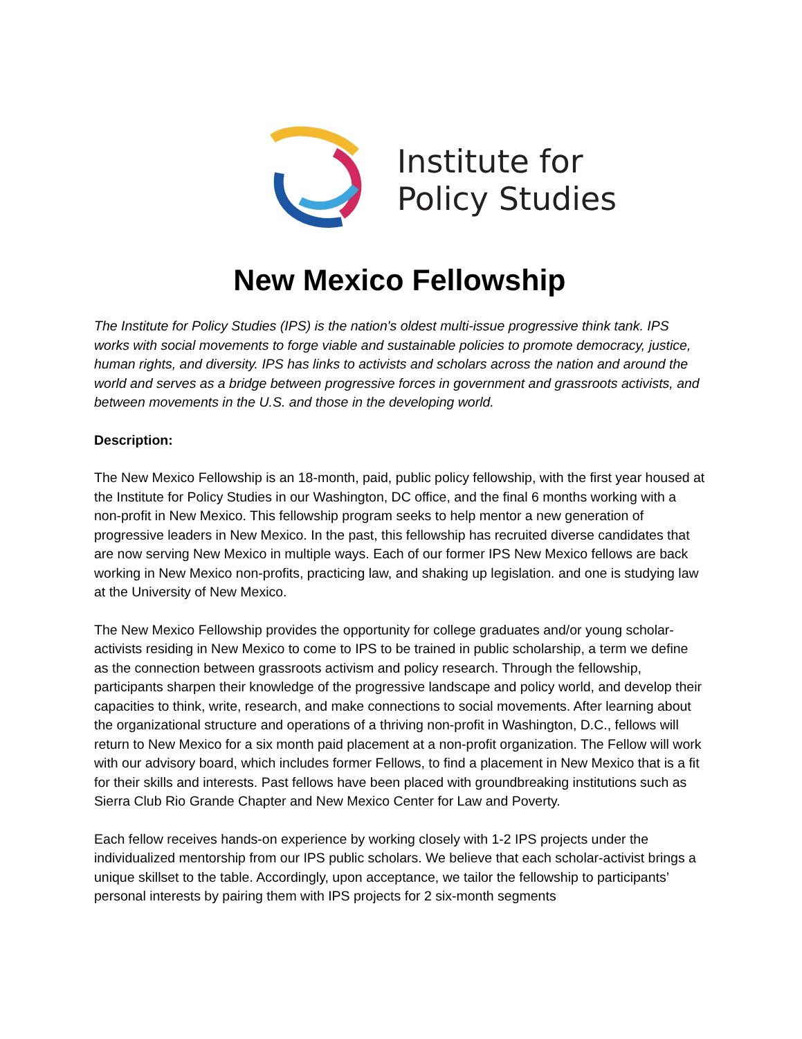Institute for
Policy Studies
New Mexico Fellowship
The Institute for Policy Studies (IPS) is the nation's oldest multi-issue progressive think tank. IPS works with social movements to forge viable and sustainable policies to promote democracy, justice, human rights, and diversity. IPS has links to activists and scholars across the nation and around the world and serves as a bridge between progressive forces in government and grassroots activists, and between movements in the U.S. and those in the developing world.
Description:
The New Mexico Fellowship is an 18-month, paid, public policy fellowship, with the first year housed at the Institute for Policy Studies in our Washington, DC office, and the final 6 months working with a non-profit in New Mexico. This fellowship program seeks to help mentor a new generation of progressive leaders in New Mexico. In the past, this fellowship has recruited diverse candidates that are now serving New Mexico in multiple ways. Each of our former IPS New Mexico fellows are back working in New Mexico non-profits, practicing law, and shaking up legislation. and one is studying law at the University of New Mexico.
The New Mexico Fellowship provides the opportunity for college graduates and/or young scholar-activists residing in New Mexico to come to IPS to be trained in public scholarship, a term we define as the connection between grassroots activism and policy research. Through the fellowship, participants sharpen their knowledge of the progressive landscape and policy world, and develop their capacities to think, write, research, and make connections to social movements. After learning about the organizational structure and operations of a thriving non-profit in Washington, D.C., fellows will return to New Mexico for a six month paid placement at a non-profit organization. The Fellow will work with our advisory board, which includes former Fellows, to find a placement in New Mexico that is a fit for their skills and interests. Past fellows have been placed with groundbreaking institutions such as Sierra Club Rio Grande Chapter and New Mexico Center for Law and Poverty.
Each fellow receives hands-on experience by working closely with 1-2 IPS projects under the individualized mentorship from our IPS public scholars. We believe that each scholar-activist brings a unique skillset to the table. Accordingly, upon acceptance, we tailor the fellowship to participants’ personal interests by pairing them with IPS projects for 2 six-month segments